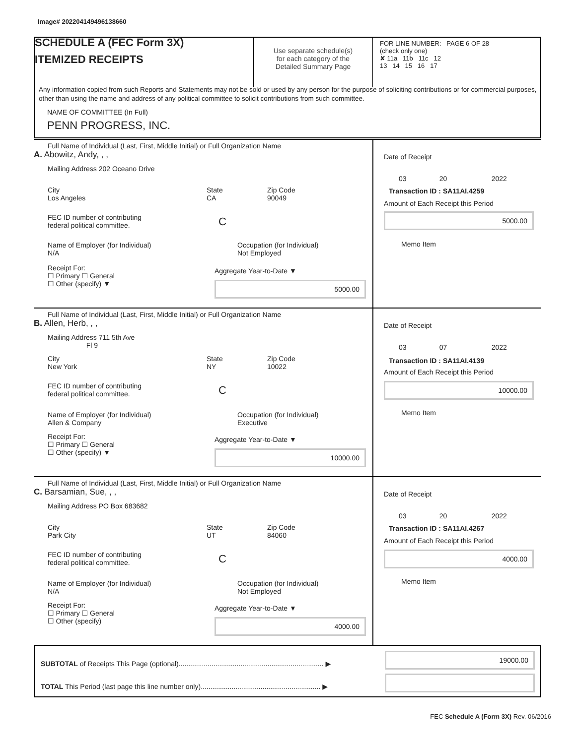Image# 202204149496138660
SCHEDULE A (FEC Form 3X)
ITEMIZED RECEIPTS
Use separate schedule(s)
for each category of the
Detailed Summary Page
FOR LINE NUMBER: PAGE 6 OF 28
(check only one)
✘ 11a 11b 11c 12
13 14 15 16 17
Any information copied from such Reports and Statements may not be sold or used by any person for the purpose of soliciting contributions or for commercial purposes, other than using the name and address of any political committee to solicit contributions from such committee.
NAME OF COMMITTEE (In Full)
PENN PROGRESS, INC.
Full Name of Individual (Last, First, Middle Initial) or Full Organization Name
A. Abowitz, Andy, , ,
Mailing Address 202 Oceano Drive
City
Los Angeles
State
CA
Zip Code
90049
FEC ID number of contributing
federal political committee.
C
Name of Employer (for Individual)
N/A
Occupation (for Individual)
Not Employed
Receipt For:
☐ Primary ☐ General
☐ Other (specify) ▼
Aggregate Year-to-Date ▼
5000.00
Date of Receipt
03 20 2022
Transaction ID : SA11AI.4259
Amount of Each Receipt this Period
5000.00
Memo Item
Full Name of Individual (Last, First, Middle Initial) or Full Organization Name
B. Allen, Herb, , ,
Mailing Address 711 5th Ave
Fl 9
City
New York
State
NY
Zip Code
10022
FEC ID number of contributing
federal political committee.
C
Name of Employer (for Individual)
Allen & Company
Occupation (for Individual)
Executive
Receipt For:
☐ Primary ☐ General
☐ Other (specify) ▼
Aggregate Year-to-Date ▼
10000.00
Date of Receipt
03 07 2022
Transaction ID : SA11AI.4139
Amount of Each Receipt this Period
10000.00
Memo Item
Full Name of Individual (Last, First, Middle Initial) or Full Organization Name
C. Barsamian, Sue, , ,
Mailing Address PO Box 683682
City
Park City
State
UT
Zip Code
84060
FEC ID number of contributing
federal political committee.
C
Name of Employer (for Individual)
N/A
Occupation (for Individual)
Not Employed
Receipt For:
☐ Primary ☐ General
☐ Other (specify)
Aggregate Year-to-Date ▼
4000.00
Date of Receipt
03 20 2022
Transaction ID : SA11AI.4267
Amount of Each Receipt this Period
4000.00
Memo Item
SUBTOTAL of Receipts This Page (optional)........................................................................... ▶
19000.00
TOTAL This Period (last page this line number only).............................................................. ▶
FEC Schedule A (Form 3X) Rev. 06/2016